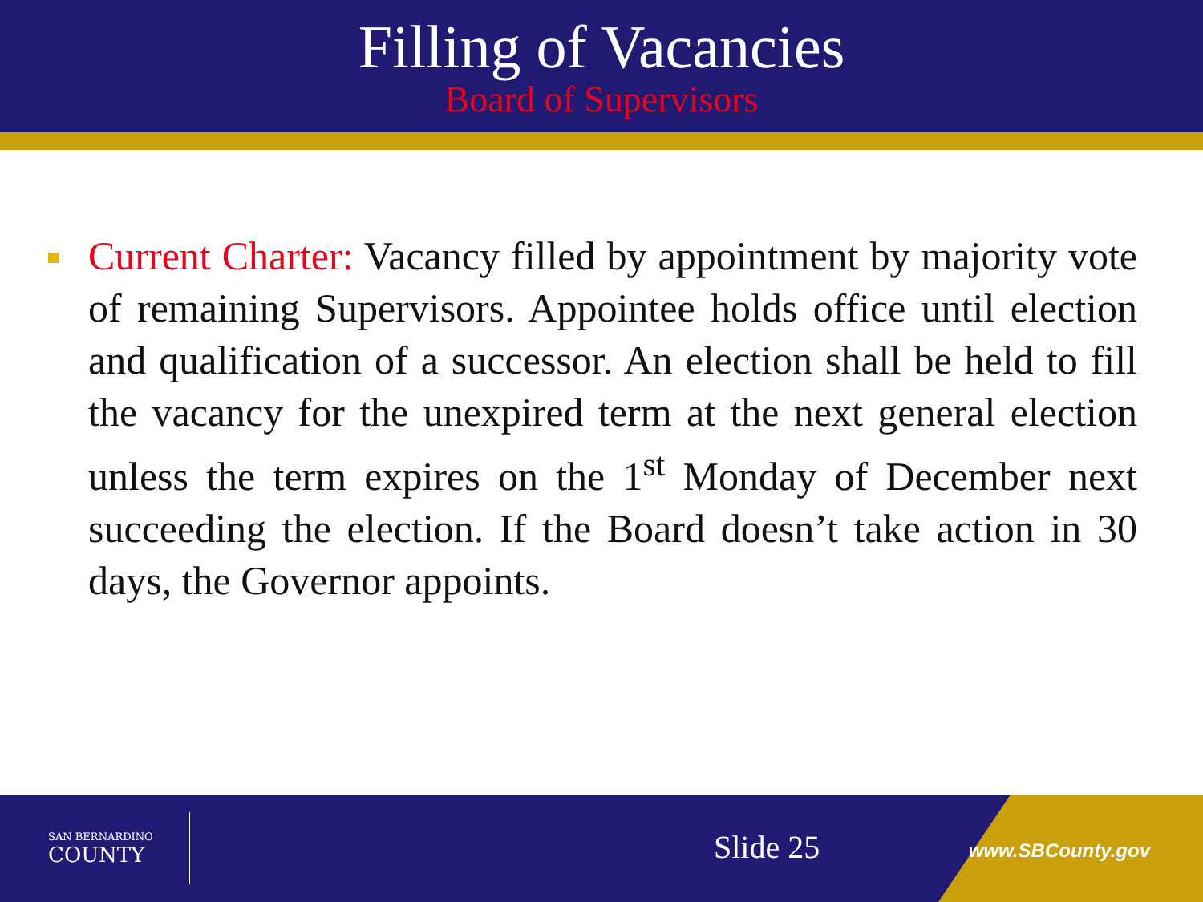Filling of Vacancies
Board of Supervisors
Current Charter: Vacancy filled by appointment by majority vote of remaining Supervisors. Appointee holds office until election and qualification of a successor. An election shall be held to fill the vacancy for the unexpired term at the next general election unless the term expires on the 1<sup>st</sup> Monday of December next succeeding the election. If the Board doesn’t take action in 30 days, the Governor appoints.
SAN BERNARDINO
COUNTY
Slide 25 www.SBCounty.gov